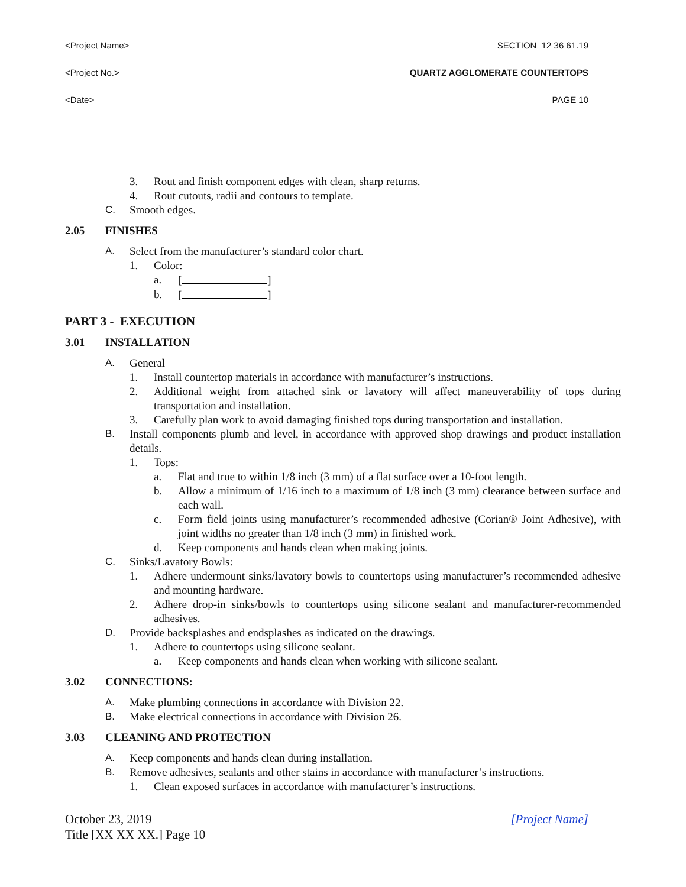<Project Name> SECTION 12 36 61.19
<Project No.> QUARTZ AGGLOMERATE COUNTERTOPS
<Date> PAGE 10
3. Rout and finish component edges with clean, sharp returns.
4. Rout cutouts, radii and contours to template.
C. Smooth edges.
2.05 FINISHES
A. Select from the manufacturer’s standard color chart.
1. Color:
a. [ ]
b. [ ]
PART 3 - EXECUTION
3.01 INSTALLATION
A. General
1. Install countertop materials in accordance with manufacturer’s instructions.
2. Additional weight from attached sink or lavatory will affect maneuverability of tops during transportation and installation.
3. Carefully plan work to avoid damaging finished tops during transportation and installation.
B. Install components plumb and level, in accordance with approved shop drawings and product installation details.
1. Tops:
a. Flat and true to within 1/8 inch (3 mm) of a flat surface over a 10-foot length.
b. Allow a minimum of 1/16 inch to a maximum of 1/8 inch (3 mm) clearance between surface and each wall.
c. Form field joints using manufacturer’s recommended adhesive (Corian® Joint Adhesive), with joint widths no greater than 1/8 inch (3 mm) in finished work.
d. Keep components and hands clean when making joints.
C. Sinks/Lavatory Bowls:
1. Adhere undermount sinks/lavatory bowls to countertops using manufacturer’s recommended adhesive and mounting hardware.
2. Adhere drop-in sinks/bowls to countertops using silicone sealant and manufacturer-recommended adhesives.
D. Provide backsplashes and endsplashes as indicated on the drawings.
1. Adhere to countertops using silicone sealant.
a. Keep components and hands clean when working with silicone sealant.
3.02 CONNECTIONS:
A. Make plumbing connections in accordance with Division 22.
B. Make electrical connections in accordance with Division 26.
3.03 CLEANING AND PROTECTION
A. Keep components and hands clean during installation.
B. Remove adhesives, sealants and other stains in accordance with manufacturer’s instructions.
1. Clean exposed surfaces in accordance with manufacturer’s instructions.
October 23, 2019
Title [XX XX XX.] Page 10
[Project Name]